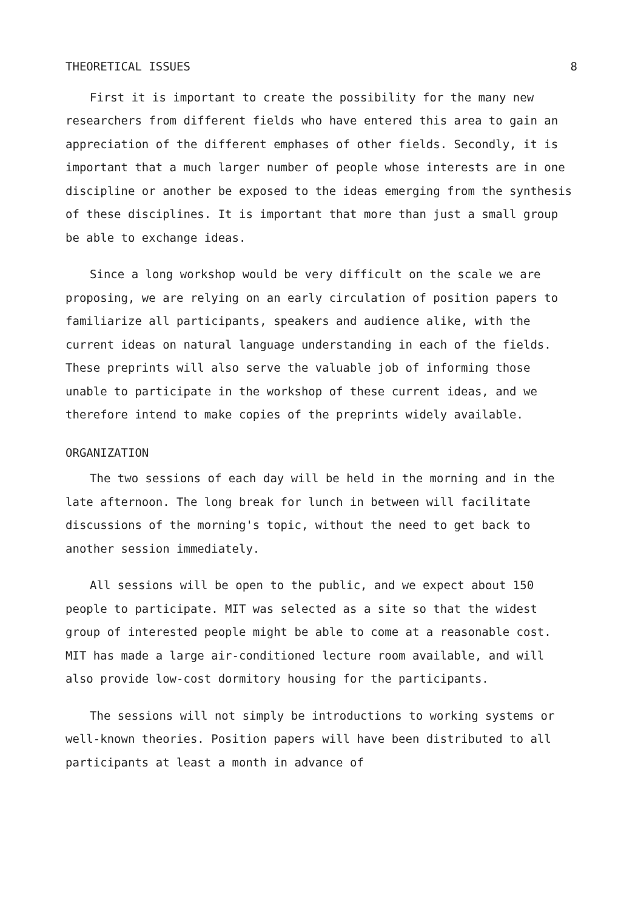THEORETICAL ISSUES 8
First it is important to create the possibility for the many new researchers from different fields who have entered this area to gain an appreciation of the different emphases of other fields. Secondly, it is important that a much larger number of people whose interests are in one discipline or another be exposed to the ideas emerging from the synthesis of these disciplines. It is important that more than just a small group be able to exchange ideas.
Since a long workshop would be very difficult on the scale we are proposing, we are relying on an early circulation of position papers to familiarize all participants, speakers and audience alike, with the current ideas on natural language understanding in each of the fields. These preprints will also serve the valuable job of informing those unable to participate in the workshop of these current ideas, and we therefore intend to make copies of the preprints widely available.
ORGANIZATION
The two sessions of each day will be held in the morning and in the late afternoon. The long break for lunch in between will facilitate discussions of the morning's topic, without the need to get back to another session immediately.
All sessions will be open to the public, and we expect about 150 people to participate. MIT was selected as a site so that the widest group of interested people might be able to come at a reasonable cost. MIT has made a large air-conditioned lecture room available, and will also provide low-cost dormitory housing for the participants.
The sessions will not simply be introductions to working systems or well-known theories. Position papers will have been distributed to all participants at least a month in advance of